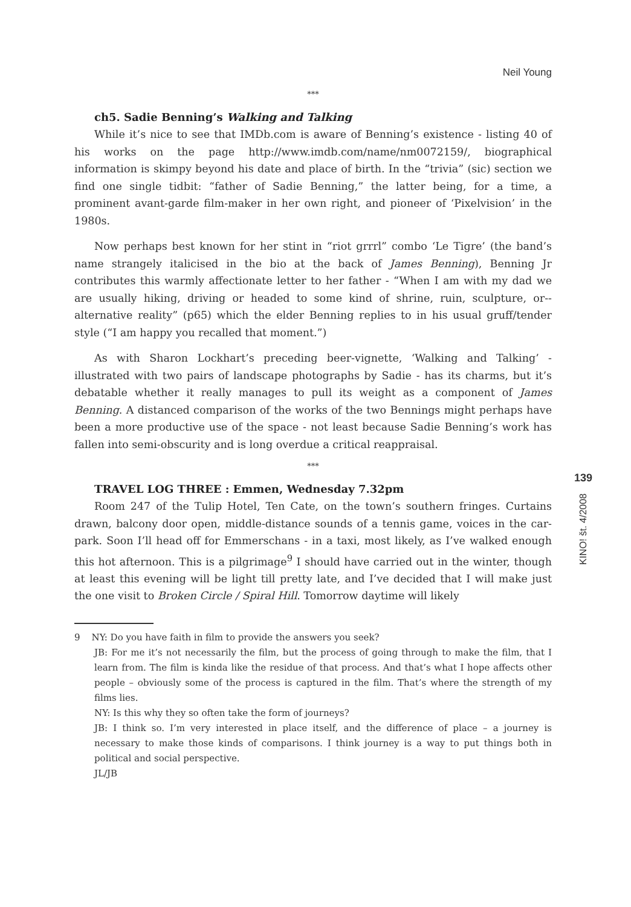Neil Young
***
ch5. Sadie Benning’s Walking and Talking
While it’s nice to see that IMDb.com is aware of Benning’s existence - listing 40 of his works on the page http://www.imdb.com/name/nm0072159/, biographical information is skimpy beyond his date and place of birth. In the “trivia” (sic) section we find one single tidbit: “father of Sadie Benning,” the latter being, for a time, a prominent avant-garde film-maker in her own right, and pioneer of ‘Pixelvision’ in the 1980s.
Now perhaps best known for her stint in “riot grrrl” combo ‘Le Tigre’ (the band’s name strangely italicised in the bio at the back of James Benning), Benning Jr contributes this warmly affectionate letter to her father - “When I am with my dad we are usually hiking, driving or headed to some kind of shrine, ruin, sculpture, or--alternative reality” (p65) which the elder Benning replies to in his usual gruff/tender style (“I am happy you recalled that moment.”)
As with Sharon Lockhart’s preceding beer-vignette, ‘Walking and Talking’ - illustrated with two pairs of landscape photographs by Sadie - has its charms, but it’s debatable whether it really manages to pull its weight as a component of James Benning. A distanced comparison of the works of the two Bennings might perhaps have been a more productive use of the space - not least because Sadie Benning’s work has fallen into semi-obscurity and is long overdue a critical reappraisal.
***
TRAVEL LOG THREE : Emmen, Wednesday 7.32pm
Room 247 of the Tulip Hotel, Ten Cate, on the town’s southern fringes. Curtains drawn, balcony door open, middle-distance sounds of a tennis game, voices in the car-park. Soon I’ll head off for Emmerschans - in a taxi, most likely, as I’ve walked enough this hot afternoon. This is a pilgrimage<sup>9</sup> I should have carried out in the winter, though at least this evening will be light till pretty late, and I’ve decided that I will make just the one visit to Broken Circle / Spiral Hill. Tomorrow daytime will likely
9 NY: Do you have faith in film to provide the answers you seek?
JB: For me it’s not necessarily the film, but the process of going through to make the film, that I learn from. The film is kinda like the residue of that process. And that’s what I hope affects other people – obviously some of the process is captured in the film. That’s where the strength of my films lies.
NY: Is this why they so often take the form of journeys?
JB: I think so. I’m very interested in place itself, and the difference of place – a journey is necessary to make those kinds of comparisons. I think journey is a way to put things both in political and social perspective.
JL/JB
139
KINO! št. 4/2008